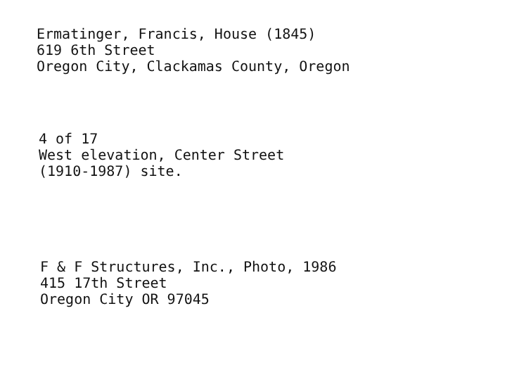Ermatinger, Francis, House (1845)
619 6th Street
Oregon City, Clackamas County, Oregon
4 of 17
West elevation, Center Street
(1910-1987) site.
F & F Structures, Inc., Photo, 1986
415 17th Street
Oregon City OR 97045